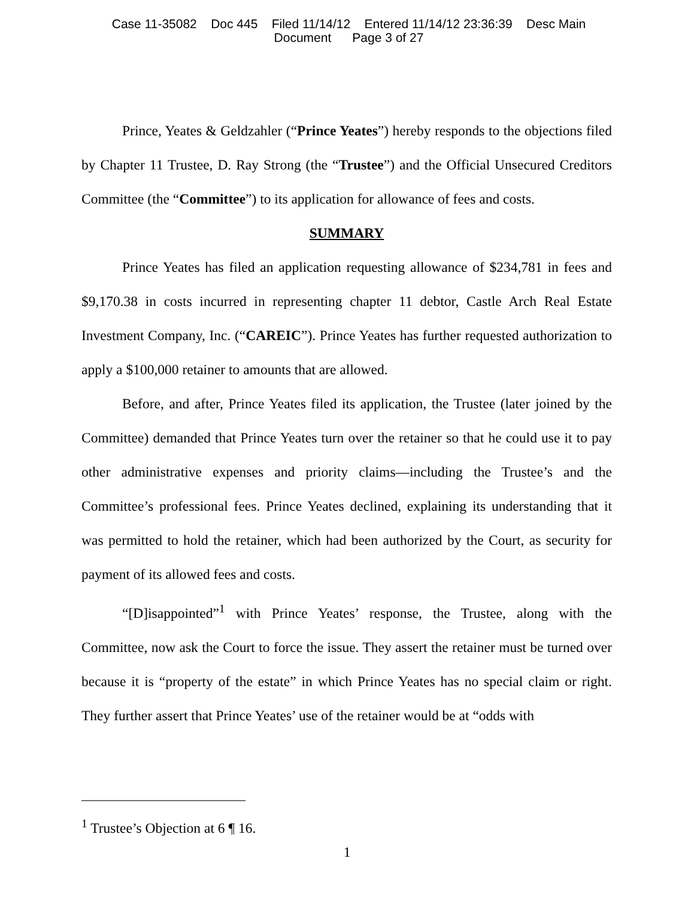Case 11-35082 Doc 445 Filed 11/14/12 Entered 11/14/12 23:36:39 Desc Main
Document Page 3 of 27
Prince, Yeates & Geldzahler (“Prince Yeates”) hereby responds to the objections filed by Chapter 11 Trustee, D. Ray Strong (the “Trustee”) and the Official Unsecured Creditors Committee (the “Committee”) to its application for allowance of fees and costs.
SUMMARY
Prince Yeates has filed an application requesting allowance of $234,781 in fees and $9,170.38 in costs incurred in representing chapter 11 debtor, Castle Arch Real Estate Investment Company, Inc. (“CAREIC”). Prince Yeates has further requested authorization to apply a $100,000 retainer to amounts that are allowed.
Before, and after, Prince Yeates filed its application, the Trustee (later joined by the Committee) demanded that Prince Yeates turn over the retainer so that he could use it to pay other administrative expenses and priority claims—including the Trustee’s and the Committee’s professional fees. Prince Yeates declined, explaining its understanding that it was permitted to hold the retainer, which had been authorized by the Court, as security for payment of its allowed fees and costs.
“[D]isappointed”<sup>1</sup> with Prince Yeates’ response, the Trustee, along with the Committee, now ask the Court to force the issue. They assert the retainer must be turned over because it is “property of the estate” in which Prince Yeates has no special claim or right. They further assert that Prince Yeates’ use of the retainer would be at “odds with
<sup>1</sup> Trustee’s Objection at 6 ¶ 16.
1